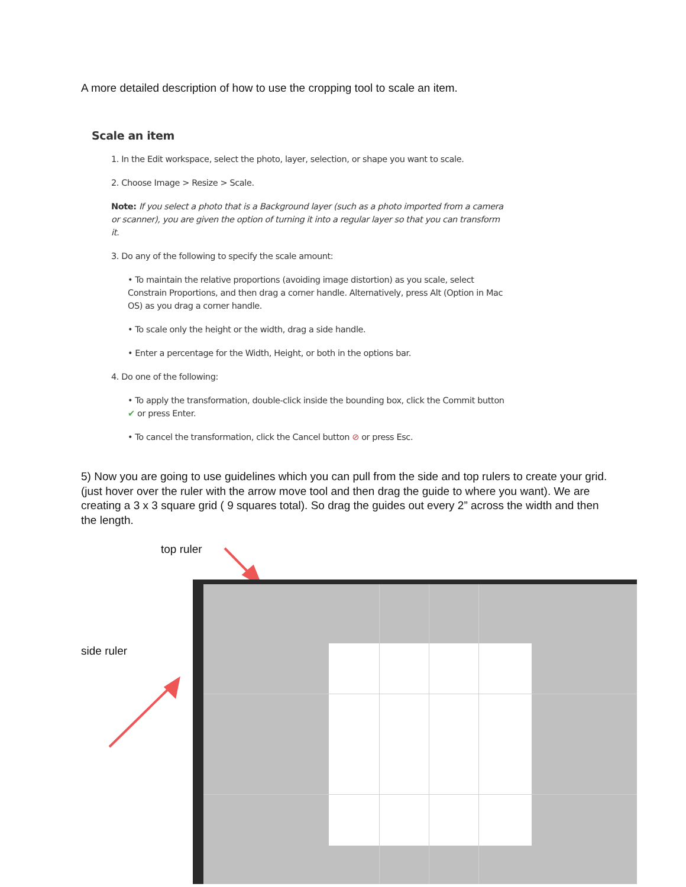A more detailed description of how to use the cropping tool to scale an item.
Scale an item
1. In the Edit workspace, select the photo, layer, selection, or shape you want to scale.
2. Choose Image > Resize > Scale.
Note: If you select a photo that is a Background layer (such as a photo imported from a camera or scanner), you are given the option of turning it into a regular layer so that you can transform it.
3. Do any of the following to specify the scale amount:
• To maintain the relative proportions (avoiding image distortion) as you scale, select Constrain Proportions, and then drag a corner handle. Alternatively, press Alt (Option in Mac OS) as you drag a corner handle.
• To scale only the height or the width, drag a side handle.
• Enter a percentage for the Width, Height, or both in the options bar.
4. Do one of the following:
• To apply the transformation, double-click inside the bounding box, click the Commit button ✔ or press Enter.
• To cancel the transformation, click the Cancel button ⊘ or press Esc.
5) Now you are going to use guidelines which you can pull from the side and top rulers to create your grid. (just hover over the ruler with the arrow move tool and then drag the guide to where you want). We are creating a 3 x 3 square grid ( 9 squares total). So drag the guides out every 2” across the width and then the length.
top ruler
side ruler